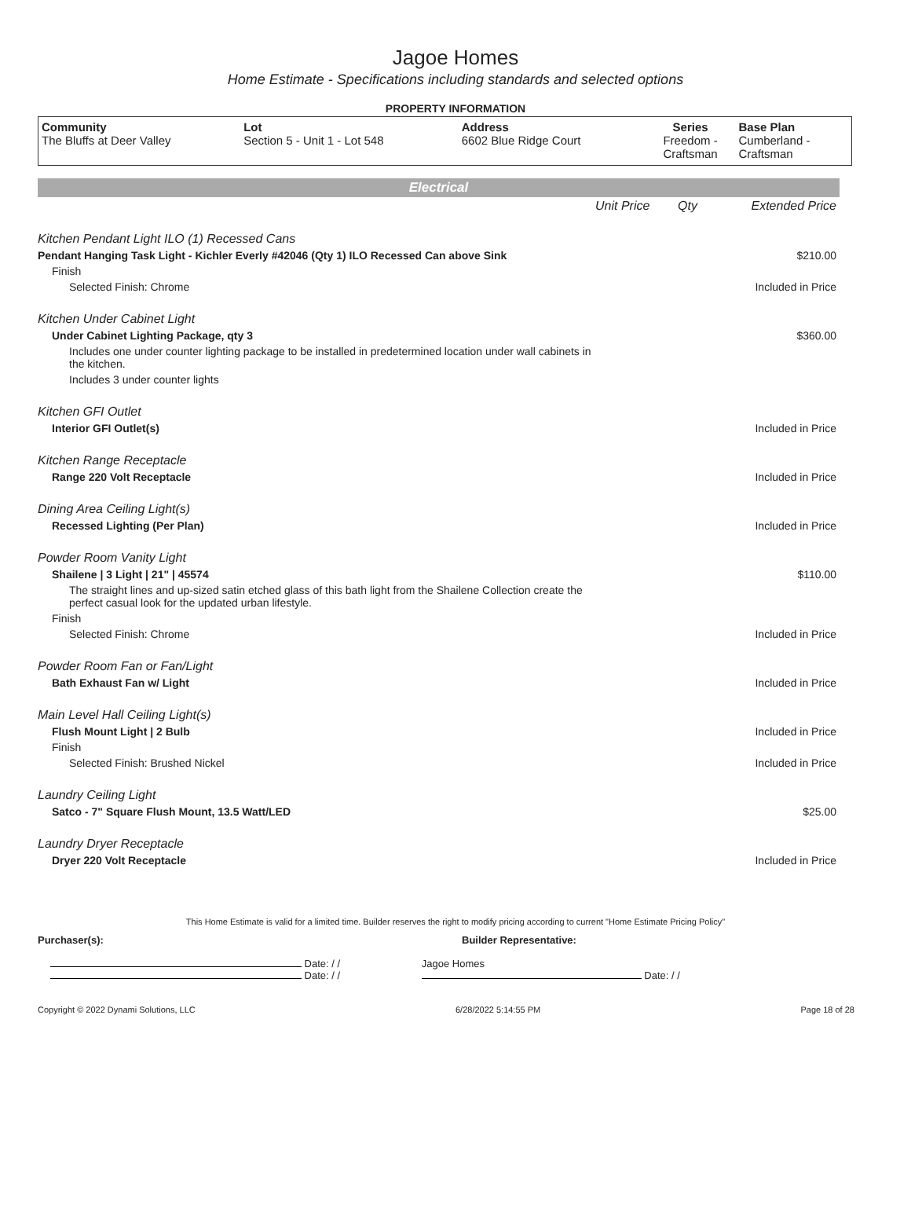Jagoe Homes
Home Estimate - Specifications including standards and selected options
PROPERTY INFORMATION
| Community The Bluffs at Deer Valley | Lot Section 5 - Unit 1 - Lot 548 | Address 6602 Blue Ridge Court | Series Freedom - Craftsman | Base Plan Cumberland - Craftsman |
Electrical
| | Unit Price | Qty | Extended Price |
| Kitchen Pendant Light ILO (1) Recessed Cans | | | |
| Pendant Hanging Task Light - Kichler Everly #42046 (Qty 1) ILO Recessed Can above Sink | | | $210.00 |
| Finish | | | |
| Selected Finish: Chrome | | | Included in Price |
| Kitchen Under Cabinet Light | | | |
| Under Cabinet Lighting Package, qty 3 | | | $360.00 |
| Includes one under counter lighting package to be installed in predetermined location under wall cabinets in the kitchen. | | | |
| Includes 3 under counter lights | | | |
| Kitchen GFI Outlet | | | |
| Interior GFI Outlet(s) | | | Included in Price |
| Kitchen Range Receptacle | | | |
| Range 220 Volt Receptacle | | | Included in Price |
| Dining Area Ceiling Light(s) | | | |
| Recessed Lighting (Per Plan) | | | Included in Price |
| Powder Room Vanity Light | | | |
| Shailene / 3 Light / 21" / 45574 | | | $110.00 |
| The straight lines and up-sized satin etched glass of this bath light from the Shailene Collection create the perfect casual look for the updated urban lifestyle. | | | |
| Finish | | | |
| Selected Finish: Chrome | | | Included in Price |
| Powder Room Fan or Fan/Light | | | |
| Bath Exhaust Fan w/ Light | | | Included in Price |
| Main Level Hall Ceiling Light(s) | | | |
| Flush Mount Light / 2 Bulb | | | Included in Price |
| Finish | | | |
| Selected Finish: Brushed Nickel | | | Included in Price |
| Laundry Ceiling Light | | | |
| Satco - 7" Square Flush Mount, 13.5 Watt/LED | | | $25.00 |
| Laundry Dryer Receptacle | | | |
| Dryer 220 Volt Receptacle | | | Included in Price |
This Home Estimate is valid for a limited time. Builder reserves the right to modify pricing according to current "Home Estimate Pricing Policy"
Purchaser(s): Builder Representative:
Date: / / Jagoe Homes
Date: / / Date: / /
Copyright © 2022 Dynami Solutions, LLC 6/28/2022 5:14:55 PM Page 18 of 28